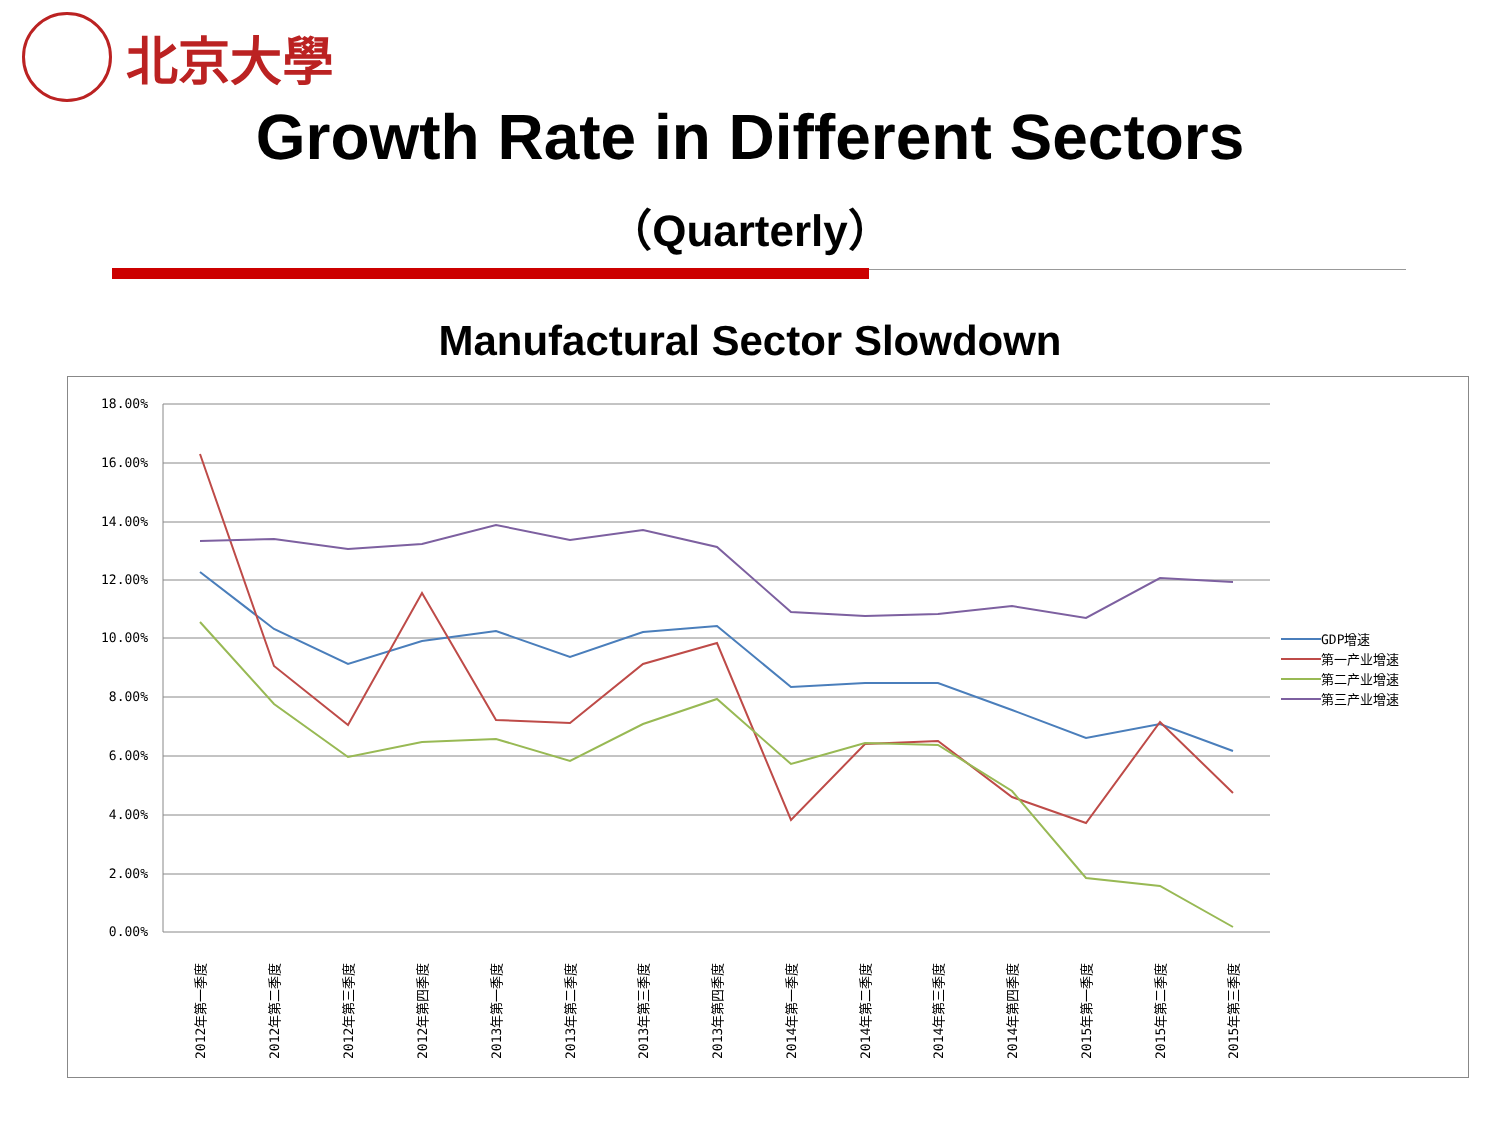北京大學
Growth Rate in Different Sectors
（Quarterly）
Manufactural Sector Slowdown
18.00%
16.00%
14.00%
12.00%
10.00%
8.00%
6.00%
4.00%
2.00%
0.00%
GDP增速
第一产业增速
第二产业增速
第三产业增速
2012年第一季度
2012年第二季度
2012年第三季度
2012年第四季度
2013年第一季度
2013年第二季度
2013年第三季度
2013年第四季度
2014年第一季度
2014年第二季度
2014年第三季度
2014年第四季度
2015年第一季度
2015年第二季度
2015年第三季度